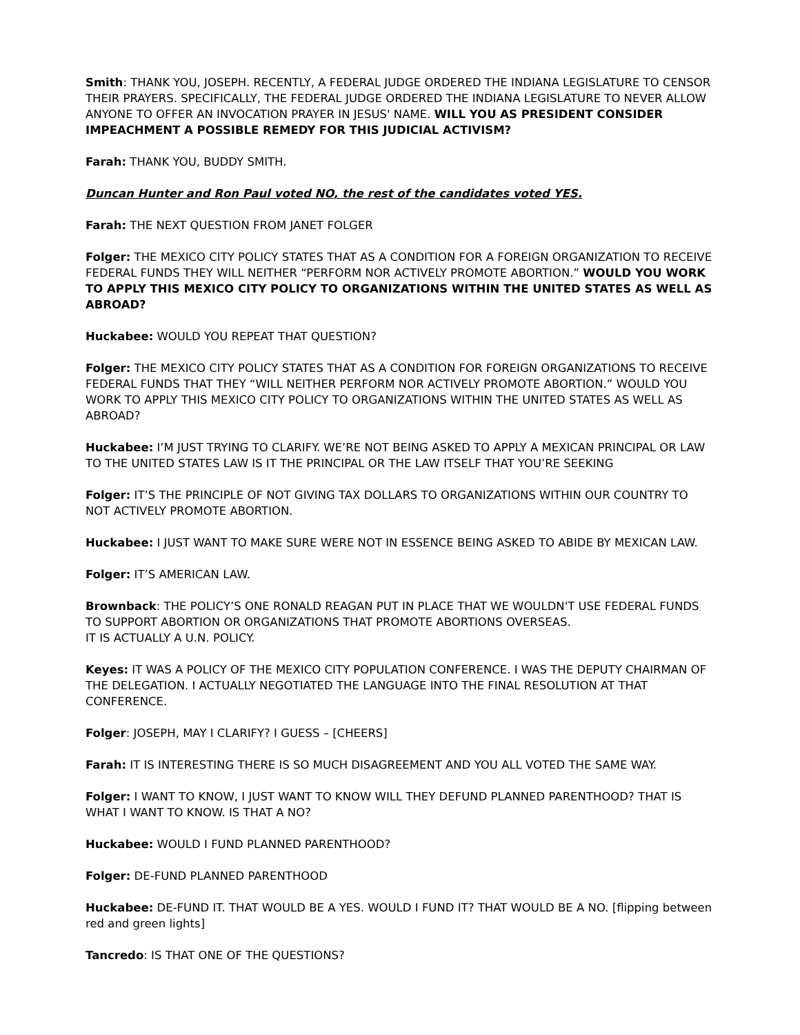Smith: THANK YOU, JOSEPH. RECENTLY, A FEDERAL JUDGE ORDERED THE INDIANA LEGISLATURE TO CENSOR THEIR PRAYERS. SPECIFICALLY, THE FEDERAL JUDGE ORDERED THE INDIANA LEGISLATURE TO NEVER ALLOW ANYONE TO OFFER AN INVOCATION PRAYER IN JESUS' NAME. WILL YOU AS PRESIDENT CONSIDER IMPEACHMENT A POSSIBLE REMEDY FOR THIS JUDICIAL ACTIVISM?
Farah: THANK YOU, BUDDY SMITH.
Duncan Hunter and Ron Paul voted NO, the rest of the candidates voted YES.
Farah: THE NEXT QUESTION FROM JANET FOLGER
Folger: THE MEXICO CITY POLICY STATES THAT AS A CONDITION FOR A FOREIGN ORGANIZATION TO RECEIVE FEDERAL FUNDS THEY WILL NEITHER “PERFORM NOR ACTIVELY PROMOTE ABORTION.” WOULD YOU WORK TO APPLY THIS MEXICO CITY POLICY TO ORGANIZATIONS WITHIN THE UNITED STATES AS WELL AS ABROAD?
Huckabee: WOULD YOU REPEAT THAT QUESTION?
Folger: THE MEXICO CITY POLICY STATES THAT AS A CONDITION FOR FOREIGN ORGANIZATIONS TO RECEIVE FEDERAL FUNDS THAT THEY “WILL NEITHER PERFORM NOR ACTIVELY PROMOTE ABORTION.” WOULD YOU WORK TO APPLY THIS MEXICO CITY POLICY TO ORGANIZATIONS WITHIN THE UNITED STATES AS WELL AS ABROAD?
Huckabee: I’M JUST TRYING TO CLARIFY. WE’RE NOT BEING ASKED TO APPLY A MEXICAN PRINCIPAL OR LAW TO THE UNITED STATES LAW IS IT THE PRINCIPAL OR THE LAW ITSELF THAT YOU’RE SEEKING
Folger: IT’S THE PRINCIPLE OF NOT GIVING TAX DOLLARS TO ORGANIZATIONS WITHIN OUR COUNTRY TO NOT ACTIVELY PROMOTE ABORTION.
Huckabee: I JUST WANT TO MAKE SURE WERE NOT IN ESSENCE BEING ASKED TO ABIDE BY MEXICAN LAW.
Folger: IT’S AMERICAN LAW.
Brownback: THE POLICY’S ONE RONALD REAGAN PUT IN PLACE THAT WE WOULDN'T USE FEDERAL FUNDS TO SUPPORT ABORTION OR ORGANIZATIONS THAT PROMOTE ABORTIONS OVERSEAS.
IT IS ACTUALLY A U.N. POLICY.
Keyes: IT WAS A POLICY OF THE MEXICO CITY POPULATION CONFERENCE. I WAS THE DEPUTY CHAIRMAN OF THE DELEGATION. I ACTUALLY NEGOTIATED THE LANGUAGE INTO THE FINAL RESOLUTION AT THAT CONFERENCE.
Folger: JOSEPH, MAY I CLARIFY? I GUESS – [CHEERS]
Farah: IT IS INTERESTING THERE IS SO MUCH DISAGREEMENT AND YOU ALL VOTED THE SAME WAY.
Folger: I WANT TO KNOW, I JUST WANT TO KNOW WILL THEY DEFUND PLANNED PARENTHOOD? THAT IS WHAT I WANT TO KNOW. IS THAT A NO?
Huckabee: WOULD I FUND PLANNED PARENTHOOD?
Folger: DE-FUND PLANNED PARENTHOOD
Huckabee: DE-FUND IT. THAT WOULD BE A YES. WOULD I FUND IT? THAT WOULD BE A NO. [flipping between red and green lights]
Tancredo: IS THAT ONE OF THE QUESTIONS?